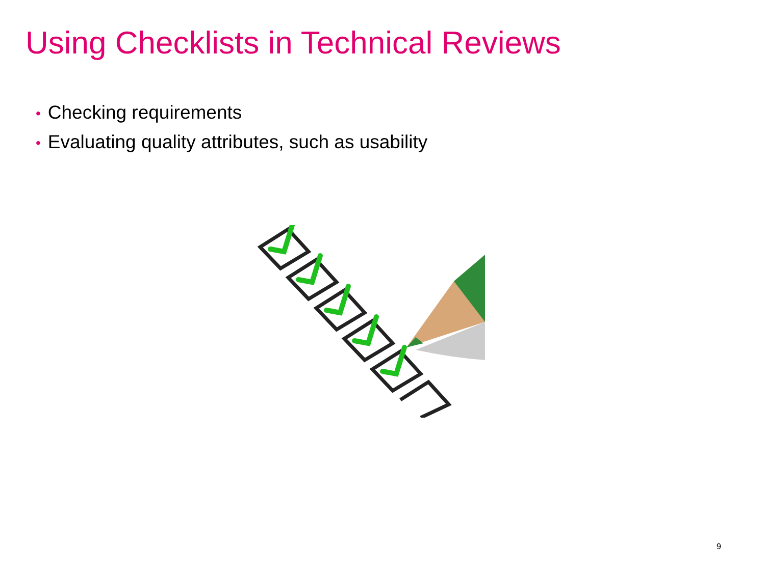Using Checklists in Technical Reviews
• Checking requirements
• Evaluating quality attributes, such as usability
9